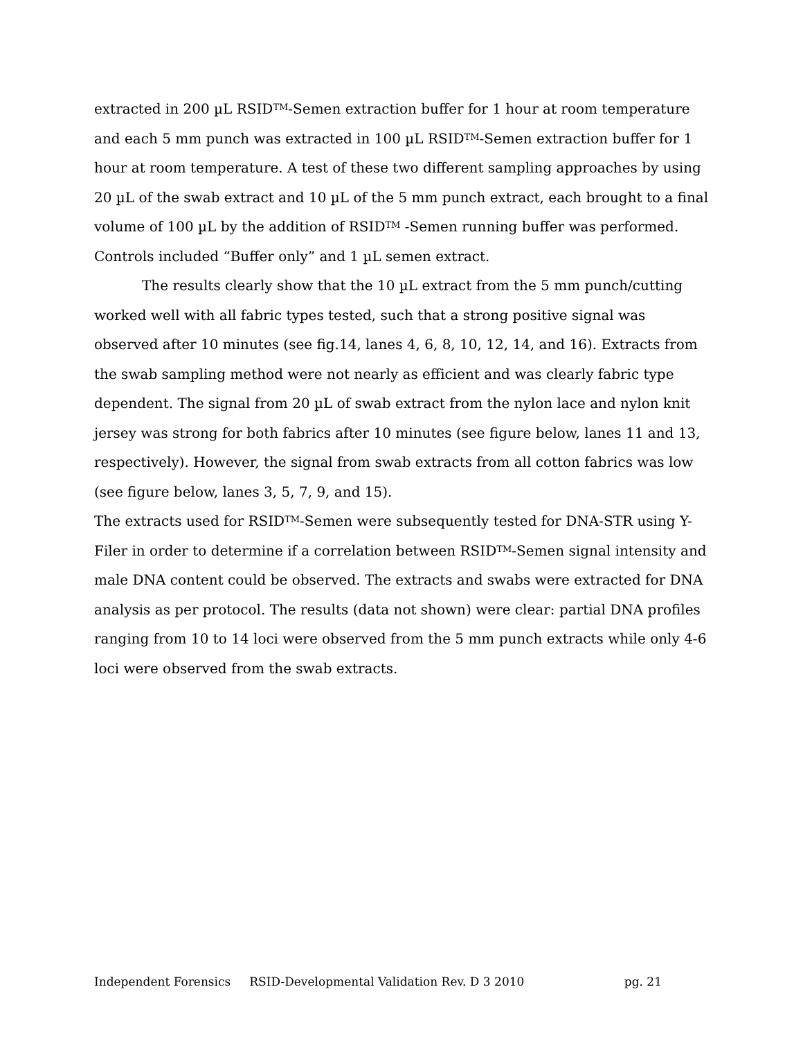extracted in 200 µL RSID<sup>TM</sup>-Semen extraction buffer for 1 hour at room temperature and each 5 mm punch was extracted in 100 µL RSID<sup>TM</sup>-Semen extraction buffer for 1 hour at room temperature. A test of these two different sampling approaches by using 20 µL of the swab extract and 10 µL of the 5 mm punch extract, each brought to a final volume of 100 µL by the addition of RSID<sup>TM</sup> -Semen running buffer was performed. Controls included “Buffer only” and 1 µL semen extract.
The results clearly show that the 10 µL extract from the 5 mm punch/cutting worked well with all fabric types tested, such that a strong positive signal was observed after 10 minutes (see fig.14, lanes 4, 6, 8, 10, 12, 14, and 16). Extracts from the swab sampling method were not nearly as efficient and was clearly fabric type dependent. The signal from 20 µL of swab extract from the nylon lace and nylon knit jersey was strong for both fabrics after 10 minutes (see figure below, lanes 11 and 13, respectively). However, the signal from swab extracts from all cotton fabrics was low (see figure below, lanes 3, 5, 7, 9, and 15).
The extracts used for RSID<sup>TM</sup>-Semen were subsequently tested for DNA-STR using Y-Filer in order to determine if a correlation between RSID<sup>TM</sup>-Semen signal intensity and male DNA content could be observed. The extracts and swabs were extracted for DNA analysis as per protocol. The results (data not shown) were clear: partial DNA profiles ranging from 10 to 14 loci were observed from the 5 mm punch extracts while only 4-6 loci were observed from the swab extracts.
Independent Forensics RSID-Developmental Validation Rev. D 3 2010 pg. 21